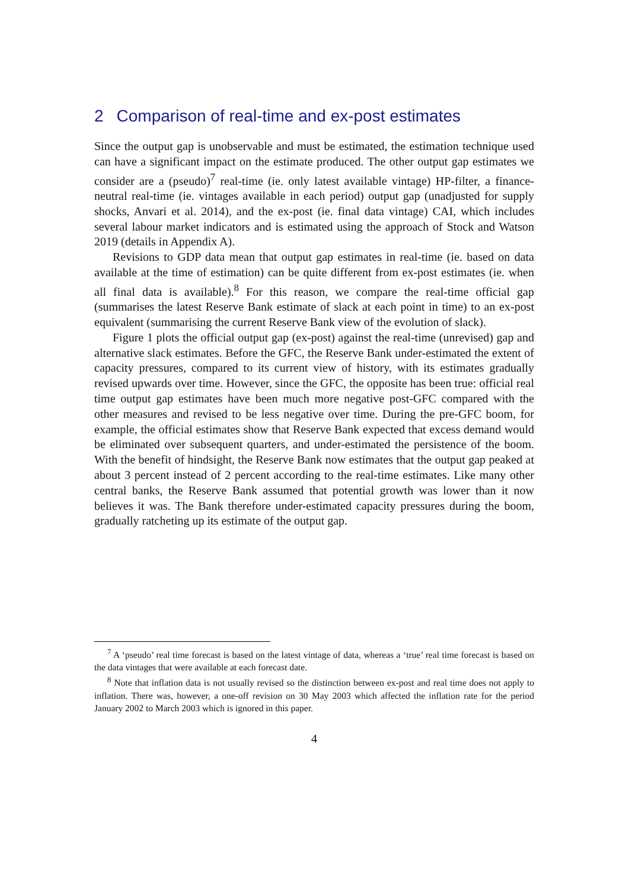2 Comparison of real-time and ex-post estimates
Since the output gap is unobservable and must be estimated, the estimation technique used can have a significant impact on the estimate produced. The other output gap estimates we consider are a (pseudo)<sup>7</sup> real-time (ie. only latest available vintage) HP-filter, a finance-neutral real-time (ie. vintages available in each period) output gap (unadjusted for supply shocks, Anvari et al. 2014), and the ex-post (ie. final data vintage) CAI, which includes several labour market indicators and is estimated using the approach of Stock and Watson 2019 (details in Appendix A).
Revisions to GDP data mean that output gap estimates in real-time (ie. based on data available at the time of estimation) can be quite different from ex-post estimates (ie. when all final data is available).<sup>8</sup> For this reason, we compare the real-time official gap (summarises the latest Reserve Bank estimate of slack at each point in time) to an ex-post equivalent (summarising the current Reserve Bank view of the evolution of slack).
Figure 1 plots the official output gap (ex-post) against the real-time (unrevised) gap and alternative slack estimates. Before the GFC, the Reserve Bank under-estimated the extent of capacity pressures, compared to its current view of history, with its estimates gradually revised upwards over time. However, since the GFC, the opposite has been true: official real time output gap estimates have been much more negative post-GFC compared with the other measures and revised to be less negative over time. During the pre-GFC boom, for example, the official estimates show that Reserve Bank expected that excess demand would be eliminated over subsequent quarters, and under-estimated the persistence of the boom. With the benefit of hindsight, the Reserve Bank now estimates that the output gap peaked at about 3 percent instead of 2 percent according to the real-time estimates. Like many other central banks, the Reserve Bank assumed that potential growth was lower than it now believes it was. The Bank therefore under-estimated capacity pressures during the boom, gradually ratcheting up its estimate of the output gap.
<sup>7</sup> A ‘pseudo’ real time forecast is based on the latest vintage of data, whereas a ‘true’ real time forecast is based on the data vintages that were available at each forecast date.
<sup>8</sup> Note that inflation data is not usually revised so the distinction between ex-post and real time does not apply to inflation. There was, however, a one-off revision on 30 May 2003 which affected the inflation rate for the period January 2002 to March 2003 which is ignored in this paper.
4